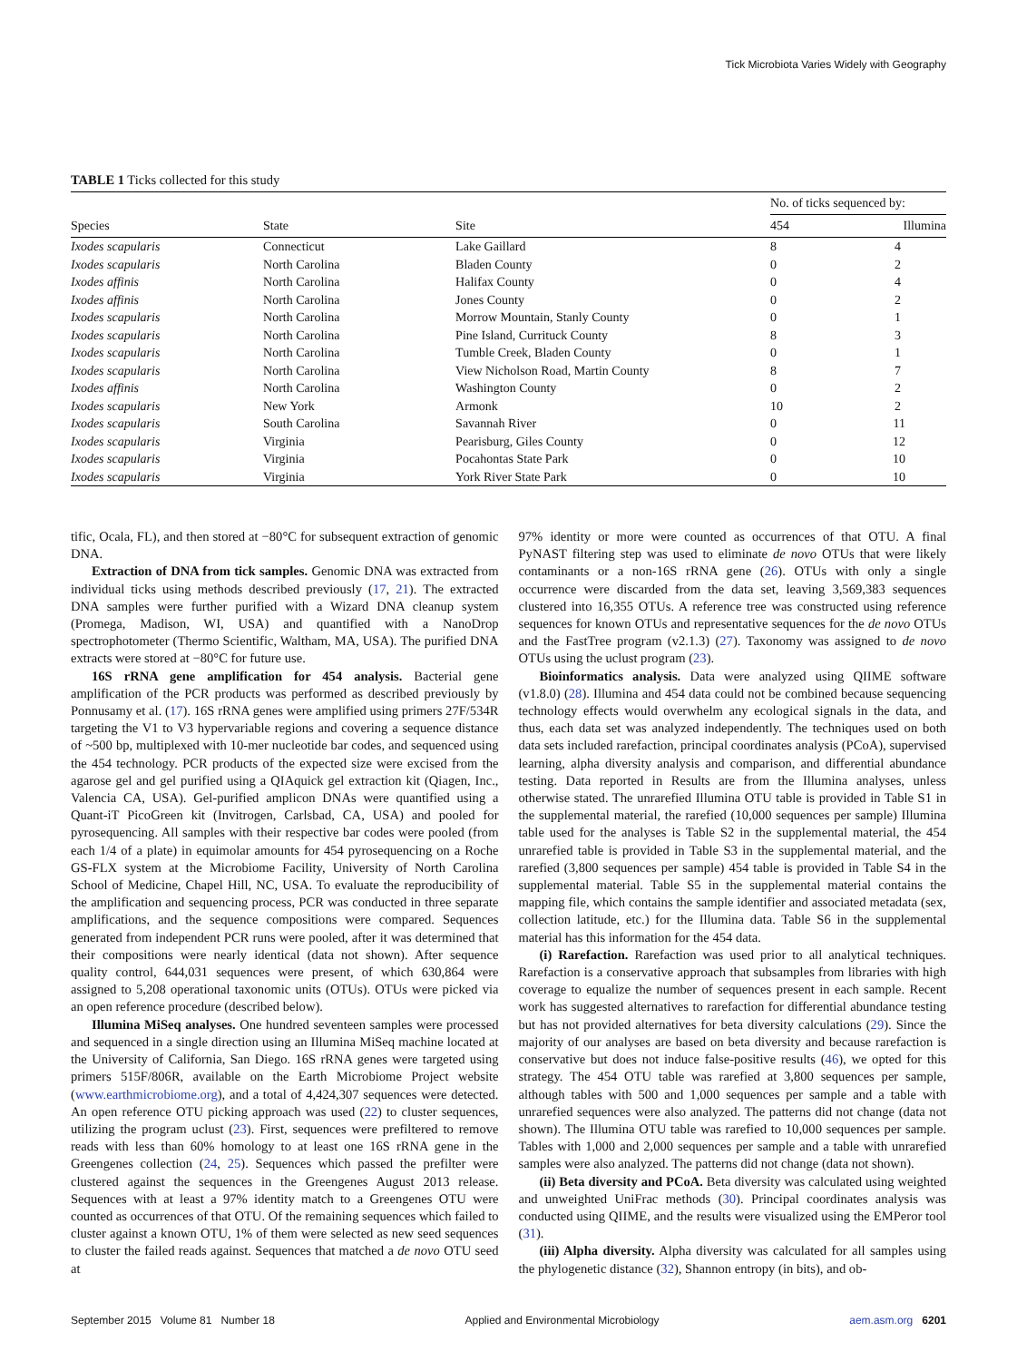Tick Microbiota Varies Widely with Geography
TABLE 1 Ticks collected for this study
| | | | No. of ticks sequenced by: | |
| --- | --- | --- | --- | --- |
| Species | State | Site | 454 | Illumina |
| Ixodes scapularis | Connecticut | Lake Gaillard | 8 | 4 |
| Ixodes scapularis | North Carolina | Bladen County | 0 | 2 |
| Ixodes affinis | North Carolina | Halifax County | 0 | 4 |
| Ixodes affinis | North Carolina | Jones County | 0 | 2 |
| Ixodes scapularis | North Carolina | Morrow Mountain, Stanly County | 0 | 1 |
| Ixodes scapularis | North Carolina | Pine Island, Currituck County | 8 | 3 |
| Ixodes scapularis | North Carolina | Tumble Creek, Bladen County | 0 | 1 |
| Ixodes scapularis | North Carolina | View Nicholson Road, Martin County | 8 | 7 |
| Ixodes affinis | North Carolina | Washington County | 0 | 2 |
| Ixodes scapularis | New York | Armonk | 10 | 2 |
| Ixodes scapularis | South Carolina | Savannah River | 0 | 11 |
| Ixodes scapularis | Virginia | Pearisburg, Giles County | 0 | 12 |
| Ixodes scapularis | Virginia | Pocahontas State Park | 0 | 10 |
| Ixodes scapularis | Virginia | York River State Park | 0 | 10 |
tific, Ocala, FL), and then stored at −80°C for subsequent extraction of genomic DNA.
Extraction of DNA from tick samples. Genomic DNA was extracted from individual ticks using methods described previously (17, 21). The extracted DNA samples were further purified with a Wizard DNA cleanup system (Promega, Madison, WI, USA) and quantified with a NanoDrop spectrophotometer (Thermo Scientific, Waltham, MA, USA). The purified DNA extracts were stored at −80°C for future use.
16S rRNA gene amplification for 454 analysis. Bacterial gene amplification of the PCR products was performed as described previously by Ponnusamy et al. (17). 16S rRNA genes were amplified using primers 27F/534R targeting the V1 to V3 hypervariable regions and covering a sequence distance of ~500 bp, multiplexed with 10-mer nucleotide bar codes, and sequenced using the 454 technology. PCR products of the expected size were excised from the agarose gel and gel purified using a QIAquick gel extraction kit (Qiagen, Inc., Valencia CA, USA). Gel-purified amplicon DNAs were quantified using a Quant-iT PicoGreen kit (Invitrogen, Carlsbad, CA, USA) and pooled for pyrosequencing. All samples with their respective bar codes were pooled (from each 1/4 of a plate) in equimolar amounts for 454 pyrosequencing on a Roche GS-FLX system at the Microbiome Facility, University of North Carolina School of Medicine, Chapel Hill, NC, USA. To evaluate the reproducibility of the amplification and sequencing process, PCR was conducted in three separate amplifications, and the sequence compositions were compared. Sequences generated from independent PCR runs were pooled, after it was determined that their compositions were nearly identical (data not shown). After sequence quality control, 644,031 sequences were present, of which 630,864 were assigned to 5,208 operational taxonomic units (OTUs). OTUs were picked via an open reference procedure (described below).
Illumina MiSeq analyses. One hundred seventeen samples were processed and sequenced in a single direction using an Illumina MiSeq machine located at the University of California, San Diego. 16S rRNA genes were targeted using primers 515F/806R, available on the Earth Microbiome Project website (www.earthmicrobiome.org), and a total of 4,424,307 sequences were detected. An open reference OTU picking approach was used (22) to cluster sequences, utilizing the program uclust (23). First, sequences were prefiltered to remove reads with less than 60% homology to at least one 16S rRNA gene in the Greengenes collection (24, 25). Sequences which passed the prefilter were clustered against the sequences in the Greengenes August 2013 release. Sequences with at least a 97% identity match to a Greengenes OTU were counted as occurrences of that OTU. Of the remaining sequences which failed to cluster against a known OTU, 1% of them were selected as new seed sequences to cluster the failed reads against. Sequences that matched a de novo OTU seed at
97% identity or more were counted as occurrences of that OTU. A final PyNAST filtering step was used to eliminate de novo OTUs that were likely contaminants or a non-16S rRNA gene (26). OTUs with only a single occurrence were discarded from the data set, leaving 3,569,383 sequences clustered into 16,355 OTUs. A reference tree was constructed using reference sequences for known OTUs and representative sequences for the de novo OTUs and the FastTree program (v2.1.3) (27). Taxonomy was assigned to de novo OTUs using the uclust program (23).
Bioinformatics analysis. Data were analyzed using QIIME software (v1.8.0) (28). Illumina and 454 data could not be combined because sequencing technology effects would overwhelm any ecological signals in the data, and thus, each data set was analyzed independently. The techniques used on both data sets included rarefaction, principal coordinates analysis (PCoA), supervised learning, alpha diversity analysis and comparison, and differential abundance testing. Data reported in Results are from the Illumina analyses, unless otherwise stated. The unrarefied Illumina OTU table is provided in Table S1 in the supplemental material, the rarefied (10,000 sequences per sample) Illumina table used for the analyses is Table S2 in the supplemental material, the 454 unrarefied table is provided in Table S3 in the supplemental material, and the rarefied (3,800 sequences per sample) 454 table is provided in Table S4 in the supplemental material. Table S5 in the supplemental material contains the mapping file, which contains the sample identifier and associated metadata (sex, collection latitude, etc.) for the Illumina data. Table S6 in the supplemental material has this information for the 454 data.
(i) Rarefaction. Rarefaction was used prior to all analytical techniques. Rarefaction is a conservative approach that subsamples from libraries with high coverage to equalize the number of sequences present in each sample. Recent work has suggested alternatives to rarefaction for differential abundance testing but has not provided alternatives for beta diversity calculations (29). Since the majority of our analyses are based on beta diversity and because rarefaction is conservative but does not induce false-positive results (46), we opted for this strategy. The 454 OTU table was rarefied at 3,800 sequences per sample, although tables with 500 and 1,000 sequences per sample and a table with unrarefied sequences were also analyzed. The patterns did not change (data not shown). The Illumina OTU table was rarefied to 10,000 sequences per sample. Tables with 1,000 and 2,000 sequences per sample and a table with unrarefied samples were also analyzed. The patterns did not change (data not shown).
(ii) Beta diversity and PCoA. Beta diversity was calculated using weighted and unweighted UniFrac methods (30). Principal coordinates analysis was conducted using QIIME, and the results were visualized using the EMPeror tool (31).
(iii) Alpha diversity. Alpha diversity was calculated for all samples using the phylogenetic distance (32), Shannon entropy (in bits), and ob-
September 2015 Volume 81 Number 18 Applied and Environmental Microbiology aem.asm.org 6201